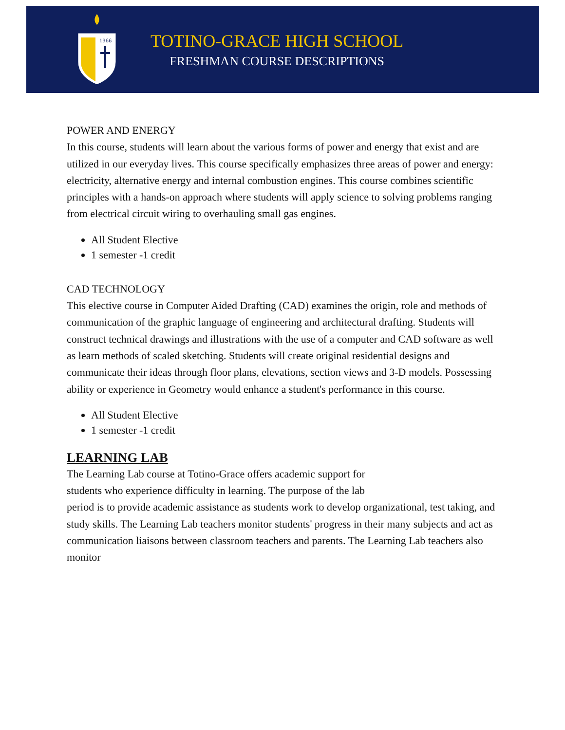1966
TOTINO-GRACE HIGH SCHOOL
FRESHMAN COURSE DESCRIPTIONS
POWER AND ENERGY
In this course, students will learn about the various forms of power and energy that exist and are utilized in our everyday lives. This course specifically emphasizes three areas of power and energy: electricity, alternative energy and internal combustion engines. This course combines scientific principles with a hands-on approach where students will apply science to solving problems ranging from electrical circuit wiring to overhauling small gas engines.
All Student Elective
1 semester -1 credit
CAD TECHNOLOGY
This elective course in Computer Aided Drafting (CAD) examines the origin, role and methods of communication of the graphic language of engineering and architectural drafting. Students will construct technical drawings and illustrations with the use of a computer and CAD software as well as learn methods of scaled sketching. Students will create original residential designs and communicate their ideas through floor plans, elevations, section views and 3-D models. Possessing ability or experience in Geometry would enhance a student's performance in this course.
All Student Elective
1 semester -1 credit
LEARNING LAB
The Learning Lab course at Totino-Grace offers academic support for
students who experience difficulty in learning. The purpose of the lab
period is to provide academic assistance as students work to develop organizational, test taking, and study skills. The Learning Lab teachers monitor students' progress in their many subjects and act as communication liaisons between classroom teachers and parents. The Learning Lab teachers also monitor